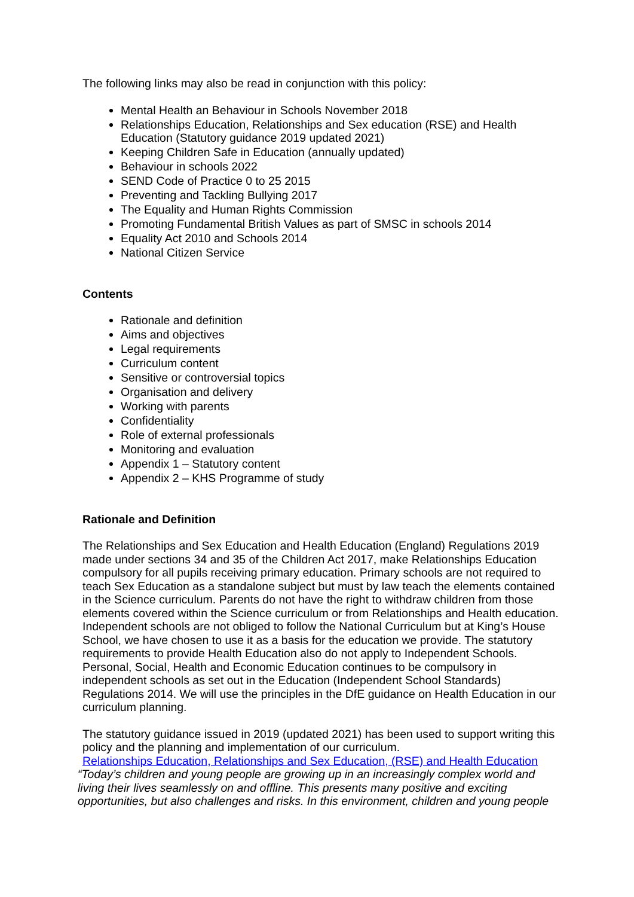The following links may also be read in conjunction with this policy:
Mental Health an Behaviour in Schools November 2018
Relationships Education, Relationships and Sex education (RSE) and Health Education (Statutory guidance 2019 updated 2021)
Keeping Children Safe in Education (annually updated)
Behaviour in schools 2022
SEND Code of Practice 0 to 25 2015
Preventing and Tackling Bullying 2017
The Equality and Human Rights Commission
Promoting Fundamental British Values as part of SMSC in schools 2014
Equality Act 2010 and Schools 2014
National Citizen Service
Contents
Rationale and definition
Aims and objectives
Legal requirements
Curriculum content
Sensitive or controversial topics
Organisation and delivery
Working with parents
Confidentiality
Role of external professionals
Monitoring and evaluation
Appendix 1 – Statutory content
Appendix 2 – KHS Programme of study
Rationale and Definition
The Relationships and Sex Education and Health Education (England) Regulations 2019 made under sections 34 and 35 of the Children Act 2017, make Relationships Education compulsory for all pupils receiving primary education. Primary schools are not required to teach Sex Education as a standalone subject but must by law teach the elements contained in the Science curriculum. Parents do not have the right to withdraw children from those elements covered within the Science curriculum or from Relationships and Health education. Independent schools are not obliged to follow the National Curriculum but at King’s House School, we have chosen to use it as a basis for the education we provide. The statutory requirements to provide Health Education also do not apply to Independent Schools. Personal, Social, Health and Economic Education continues to be compulsory in independent schools as set out in the Education (Independent School Standards) Regulations 2014. We will use the principles in the DfE guidance on Health Education in our curriculum planning.
The statutory guidance issued in 2019 (updated 2021) has been used to support writing this policy and the planning and implementation of our curriculum.
Relationships Education, Relationships and Sex Education, (RSE) and Health Education
“Today’s children and young people are growing up in an increasingly complex world and living their lives seamlessly on and offline. This presents many positive and exciting opportunities, but also challenges and risks. In this environment, children and young people